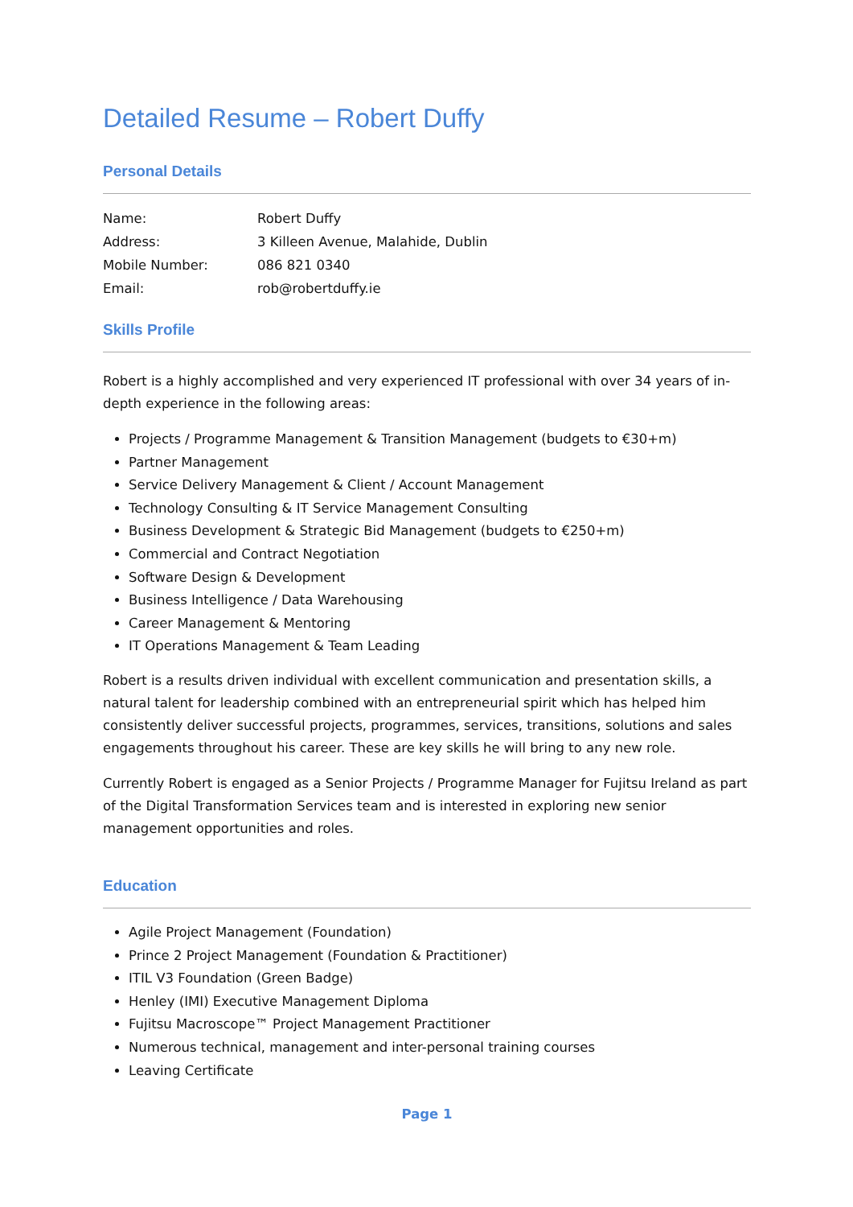Detailed Resume – Robert Duffy
Personal Details
| Name: | Robert Duffy |
| Address: | 3 Killeen Avenue, Malahide, Dublin |
| Mobile Number: | 086 821 0340 |
| Email: | rob@robertduffy.ie |
Skills Profile
Robert is a highly accomplished and very experienced IT professional with over 34 years of in-depth experience in the following areas:
Projects / Programme Management & Transition Management (budgets to €30+m)
Partner Management
Service Delivery Management & Client / Account Management
Technology Consulting & IT Service Management Consulting
Business Development & Strategic Bid Management (budgets to €250+m)
Commercial and Contract Negotiation
Software Design & Development
Business Intelligence / Data Warehousing
Career Management & Mentoring
IT Operations Management & Team Leading
Robert is a results driven individual with excellent communication and presentation skills, a natural talent for leadership combined with an entrepreneurial spirit which has helped him consistently deliver successful projects, programmes, services, transitions, solutions and sales engagements throughout his career. These are key skills he will bring to any new role.
Currently Robert is engaged as a Senior Projects / Programme Manager for Fujitsu Ireland as part of the Digital Transformation Services team and is interested in exploring new senior management opportunities and roles.
Education
Agile Project Management (Foundation)
Prince 2 Project Management (Foundation & Practitioner)
ITIL V3 Foundation (Green Badge)
Henley (IMI) Executive Management Diploma
Fujitsu Macroscope™ Project Management Practitioner
Numerous technical, management and inter-personal training courses
Leaving Certificate
Page 1